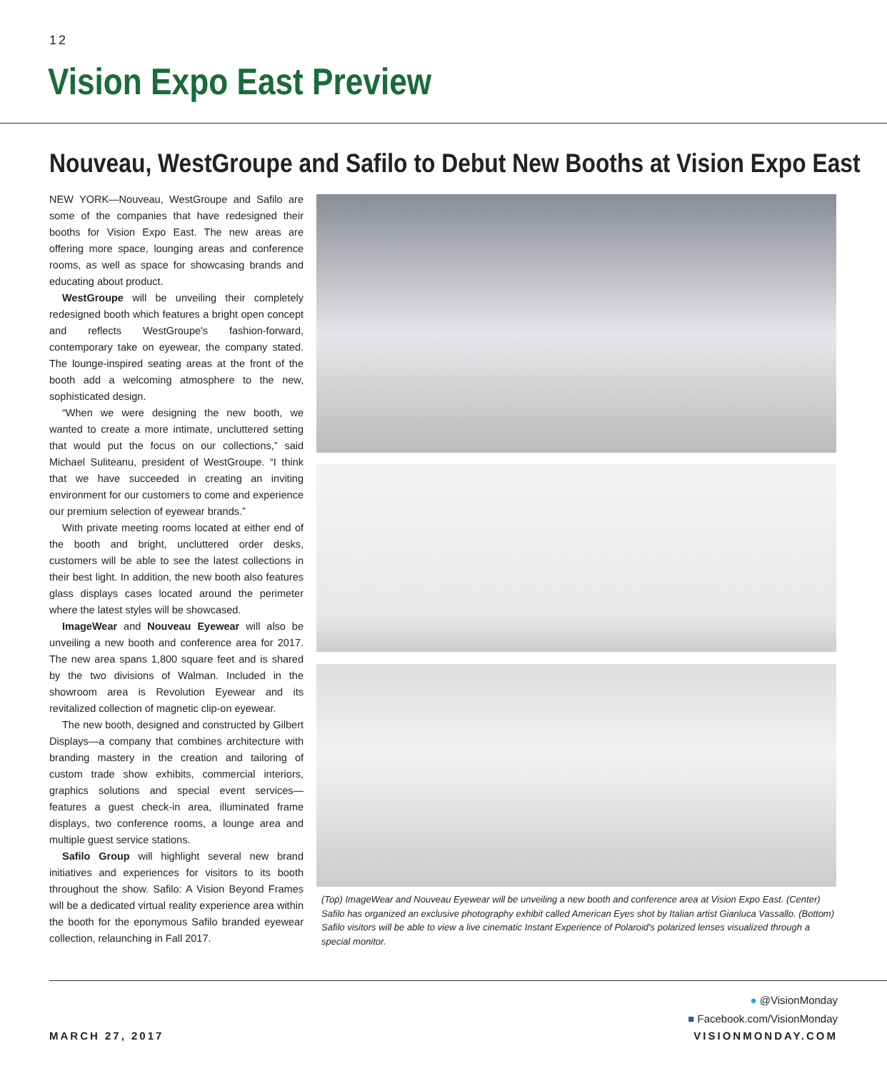12
Vision Expo East Preview
Nouveau, WestGroupe and Safilo to Debut New Booths at Vision Expo East
NEW YORK—Nouveau, WestGroupe and Safilo are some of the companies that have redesigned their booths for Vision Expo East. The new areas are offering more space, lounging areas and conference rooms, as well as space for showcasing brands and educating about product.
WestGroupe will be unveiling their completely redesigned booth which features a bright open concept and reflects WestGroupe's fashion-forward, contemporary take on eyewear, the company stated. The lounge-inspired seating areas at the front of the booth add a welcoming atmosphere to the new, sophisticated design.
“When we were designing the new booth, we wanted to create a more intimate, uncluttered setting that would put the focus on our collections,” said Michael Suliteanu, president of WestGroupe. “I think that we have succeeded in creating an inviting environment for our customers to come and experience our premium selection of eyewear brands.”
With private meeting rooms located at either end of the booth and bright, uncluttered order desks, customers will be able to see the latest collections in their best light. In addition, the new booth also features glass displays cases located around the perimeter where the latest styles will be showcased.
ImageWear and Nouveau Eyewear will also be unveiling a new booth and conference area for 2017. The new area spans 1,800 square feet and is shared by the two divisions of Walman. Included in the showroom area is Revolution Eyewear and its revitalized collection of magnetic clip-on eyewear.
The new booth, designed and constructed by Gilbert Displays—a company that combines architecture with branding mastery in the creation and tailoring of custom trade show exhibits, commercial interiors, graphics solutions and special event services—features a guest check-in area, illuminated frame displays, two conference rooms, a lounge area and multiple guest service stations.
Safilo Group will highlight several new brand initiatives and experiences for visitors to its booth throughout the show. Safilo: A Vision Beyond Frames will be a dedicated virtual reality experience area within the booth for the eponymous Safilo branded eyewear collection, relaunching in Fall 2017.
(Top) ImageWear and Nouveau Eyewear will be unveiling a new booth and conference area at Vision Expo East. (Center) Safilo has organized an exclusive photography exhibit called American Eyes shot by Italian artist Gianluca Vassallo. (Bottom) Safilo visitors will be able to view a live cinematic Instant Experience of Polaroid's polarized lenses visualized through a special monitor.
● @VisionMonday
■ Facebook.com/VisionMonday
MARCH 27, 2017 VISIONMONDAY.COM